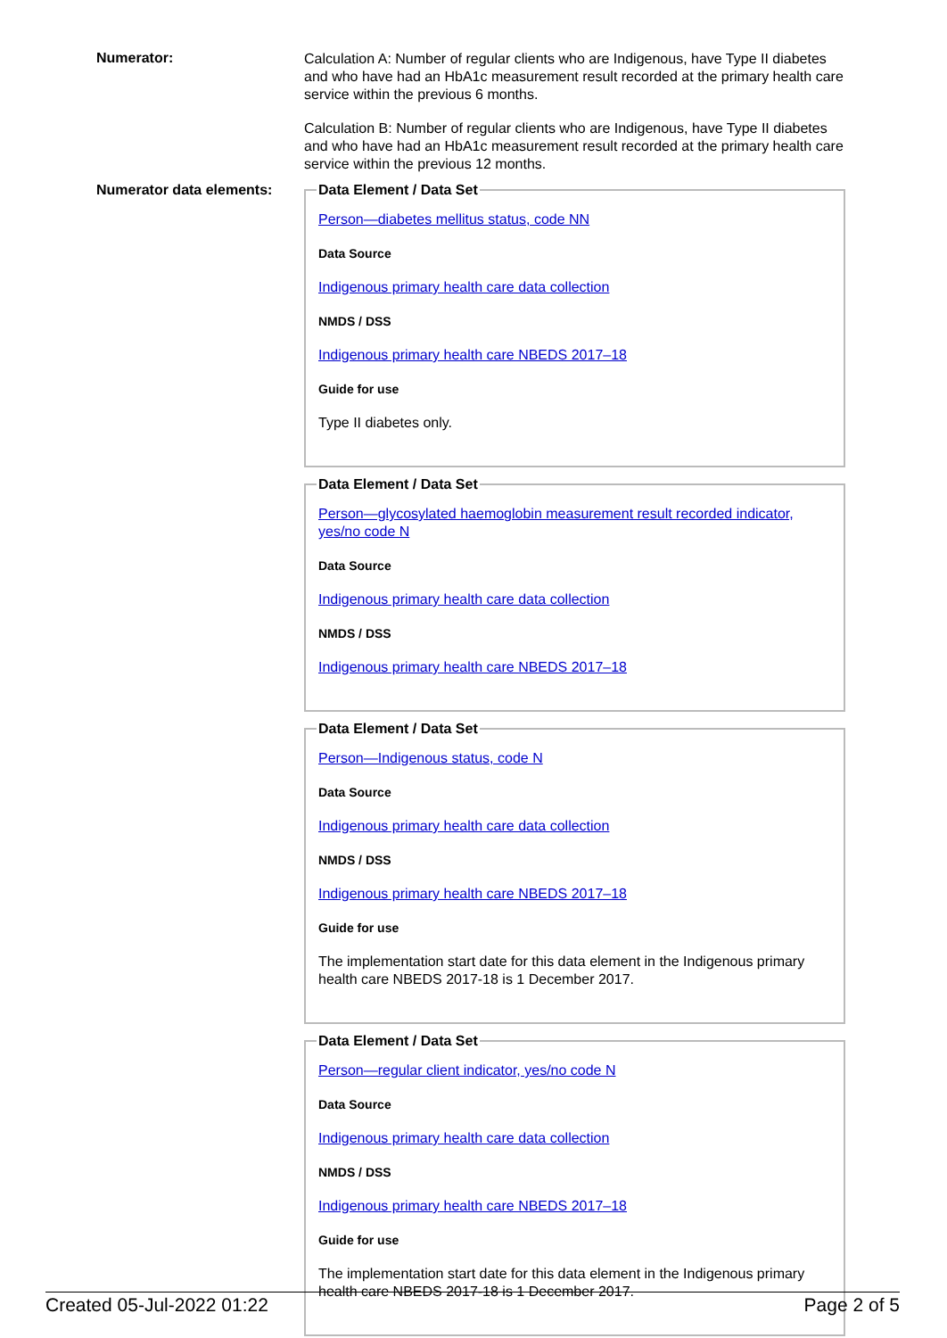Numerator:
Calculation A: Number of regular clients who are Indigenous, have Type II diabetes and who have had an HbA1c measurement result recorded at the primary health care service within the previous 6 months.
Calculation B: Number of regular clients who are Indigenous, have Type II diabetes and who have had an HbA1c measurement result recorded at the primary health care service within the previous 12 months.
Numerator data elements:
Data Element / Data Set
Person—diabetes mellitus status, code NN
Data Source
Indigenous primary health care data collection
NMDS / DSS
Indigenous primary health care NBEDS 2017–18
Guide for use
Type II diabetes only.
Data Element / Data Set
Person—glycosylated haemoglobin measurement result recorded indicator, yes/no code N
Data Source
Indigenous primary health care data collection
NMDS / DSS
Indigenous primary health care NBEDS 2017–18
Data Element / Data Set
Person—Indigenous status, code N
Data Source
Indigenous primary health care data collection
NMDS / DSS
Indigenous primary health care NBEDS 2017–18
Guide for use
The implementation start date for this data element in the Indigenous primary health care NBEDS 2017-18 is 1 December 2017.
Data Element / Data Set
Person—regular client indicator, yes/no code N
Data Source
Indigenous primary health care data collection
NMDS / DSS
Indigenous primary health care NBEDS 2017–18
Guide for use
The implementation start date for this data element in the Indigenous primary health care NBEDS 2017-18 is 1 December 2017.
Created 05-Jul-2022 01:22 Page 2 of 5